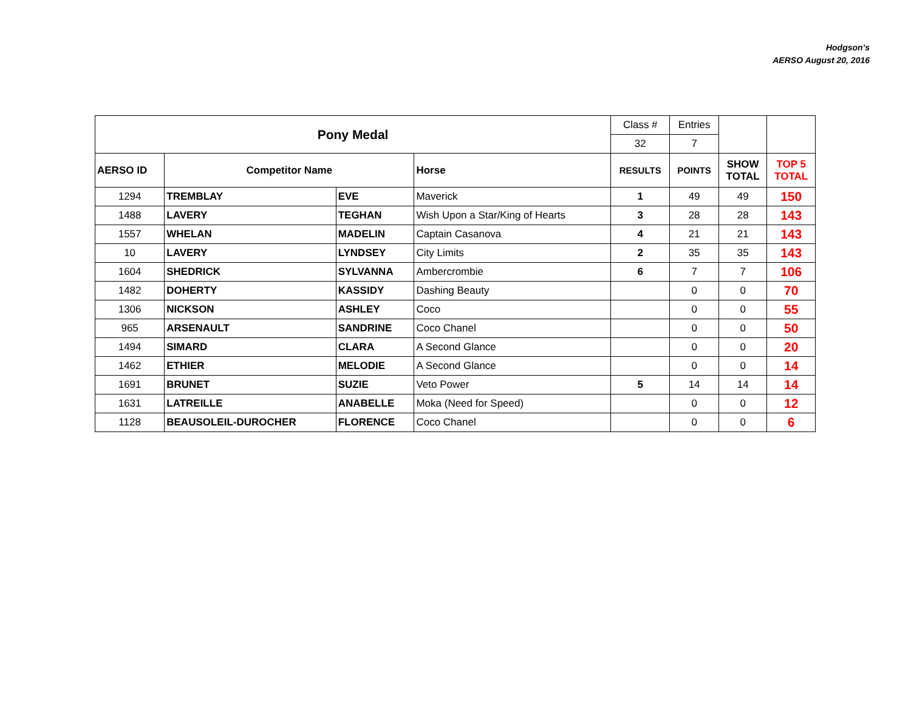Hodgson’s
AERSO August 20, 2016
| Pony Medal | | | | Class # | Entries | | |
| | | | | 32 | 7 | | |
| AERSO ID | Competitor Name | | Horse | RESULTS | POINTS | SHOW TOTAL | TOP 5 TOTAL |
| 1294 | TREMBLAY | EVE | Maverick | 1 | 49 | 49 | 150 |
| 1488 | LAVERY | TEGHAN | Wish Upon a Star/King of Hearts | 3 | 28 | 28 | 143 |
| 1557 | WHELAN | MADELIN | Captain Casanova | 4 | 21 | 21 | 143 |
| 10 | LAVERY | LYNDSEY | City Limits | 2 | 35 | 35 | 143 |
| 1604 | SHEDRICK | SYLVANNA | Ambercrombie | 6 | 7 | 7 | 106 |
| 1482 | DOHERTY | KASSIDY | Dashing Beauty | | 0 | 0 | 70 |
| 1306 | NICKSON | ASHLEY | Coco | | 0 | 0 | 55 |
| 965 | ARSENAULT | SANDRINE | Coco Chanel | | 0 | 0 | 50 |
| 1494 | SIMARD | CLARA | A Second Glance | | 0 | 0 | 20 |
| 1462 | ETHIER | MELODIE | A Second Glance | | 0 | 0 | 14 |
| 1691 | BRUNET | SUZIE | Veto Power | 5 | 14 | 14 | 14 |
| 1631 | LATREILLE | ANABELLE | Moka (Need for Speed) | | 0 | 0 | 12 |
| 1128 | BEAUSOLEIL-DUROCHER | FLORENCE | Coco Chanel | | 0 | 0 | 6 |